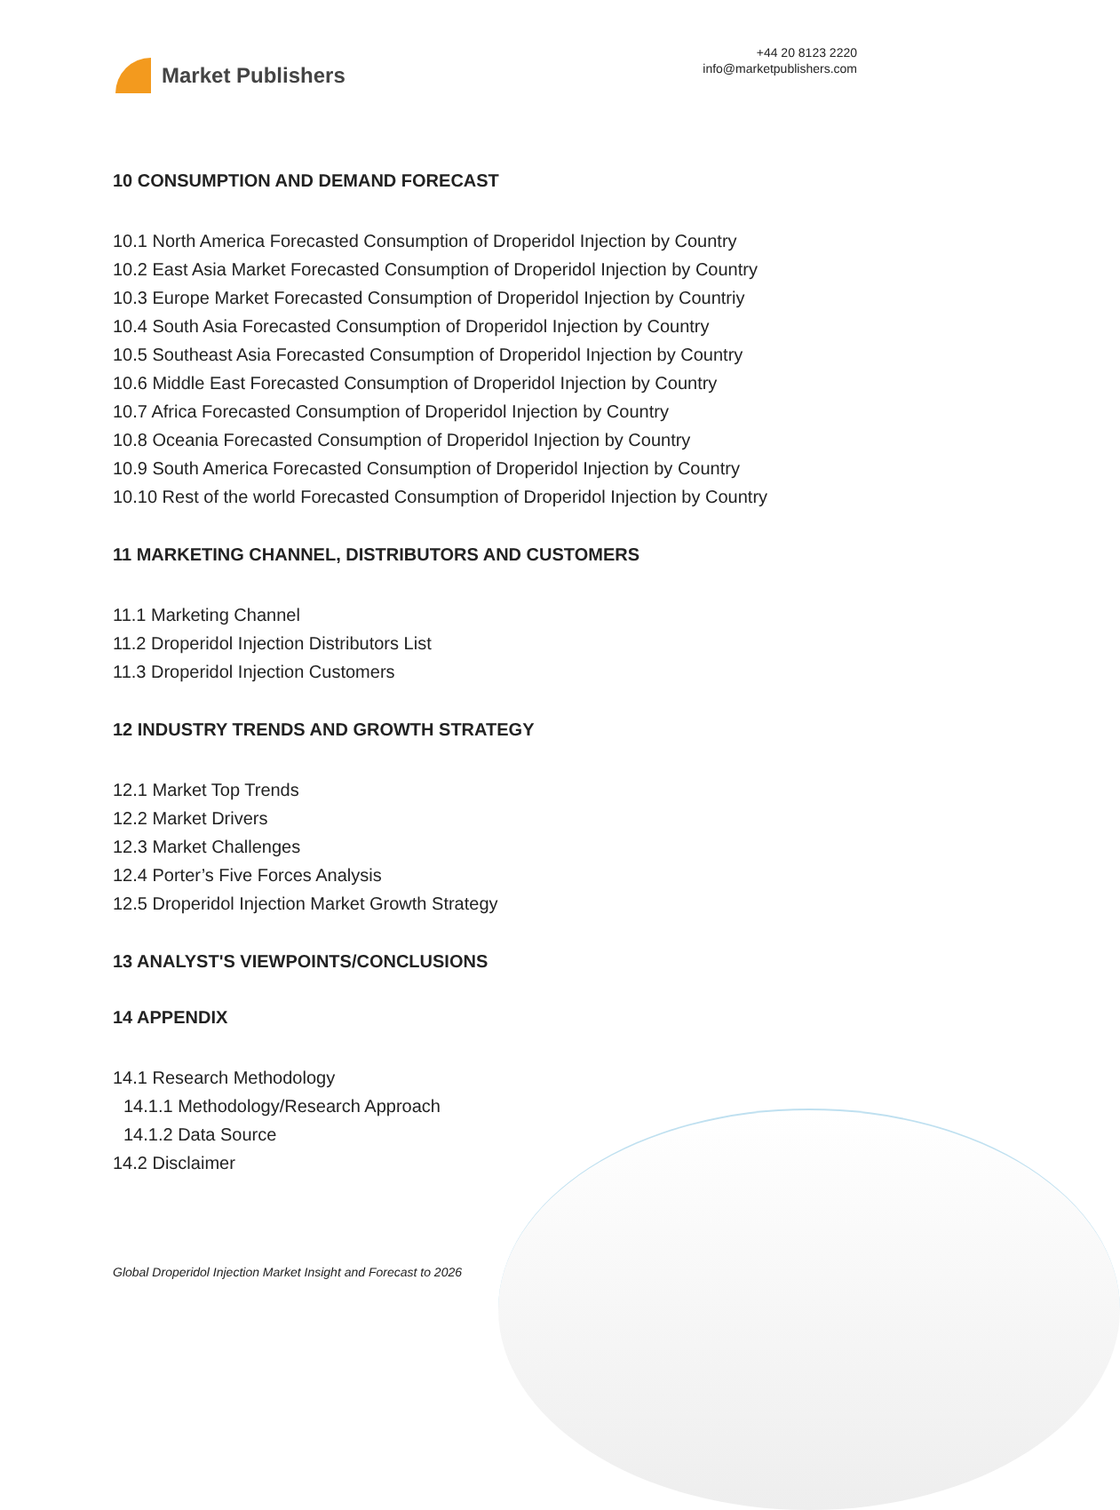Market Publishers
+44 20 8123 2220
info@marketpublishers.com
10 CONSUMPTION AND DEMAND FORECAST
10.1 North America Forecasted Consumption of Droperidol Injection by Country
10.2 East Asia Market Forecasted Consumption of Droperidol Injection by Country
10.3 Europe Market Forecasted Consumption of Droperidol Injection by Countriy
10.4 South Asia Forecasted Consumption of Droperidol Injection by Country
10.5 Southeast Asia Forecasted Consumption of Droperidol Injection by Country
10.6 Middle East Forecasted Consumption of Droperidol Injection by Country
10.7 Africa Forecasted Consumption of Droperidol Injection by Country
10.8 Oceania Forecasted Consumption of Droperidol Injection by Country
10.9 South America Forecasted Consumption of Droperidol Injection by Country
10.10 Rest of the world Forecasted Consumption of Droperidol Injection by Country
11 MARKETING CHANNEL, DISTRIBUTORS AND CUSTOMERS
11.1 Marketing Channel
11.2 Droperidol Injection Distributors List
11.3 Droperidol Injection Customers
12 INDUSTRY TRENDS AND GROWTH STRATEGY
12.1 Market Top Trends
12.2 Market Drivers
12.3 Market Challenges
12.4 Porter’s Five Forces Analysis
12.5 Droperidol Injection Market Growth Strategy
13 ANALYST'S VIEWPOINTS/CONCLUSIONS
14 APPENDIX
14.1 Research Methodology
14.1.1 Methodology/Research Approach
14.1.2 Data Source
14.2 Disclaimer
Global Droperidol Injection Market Insight and Forecast to 2026